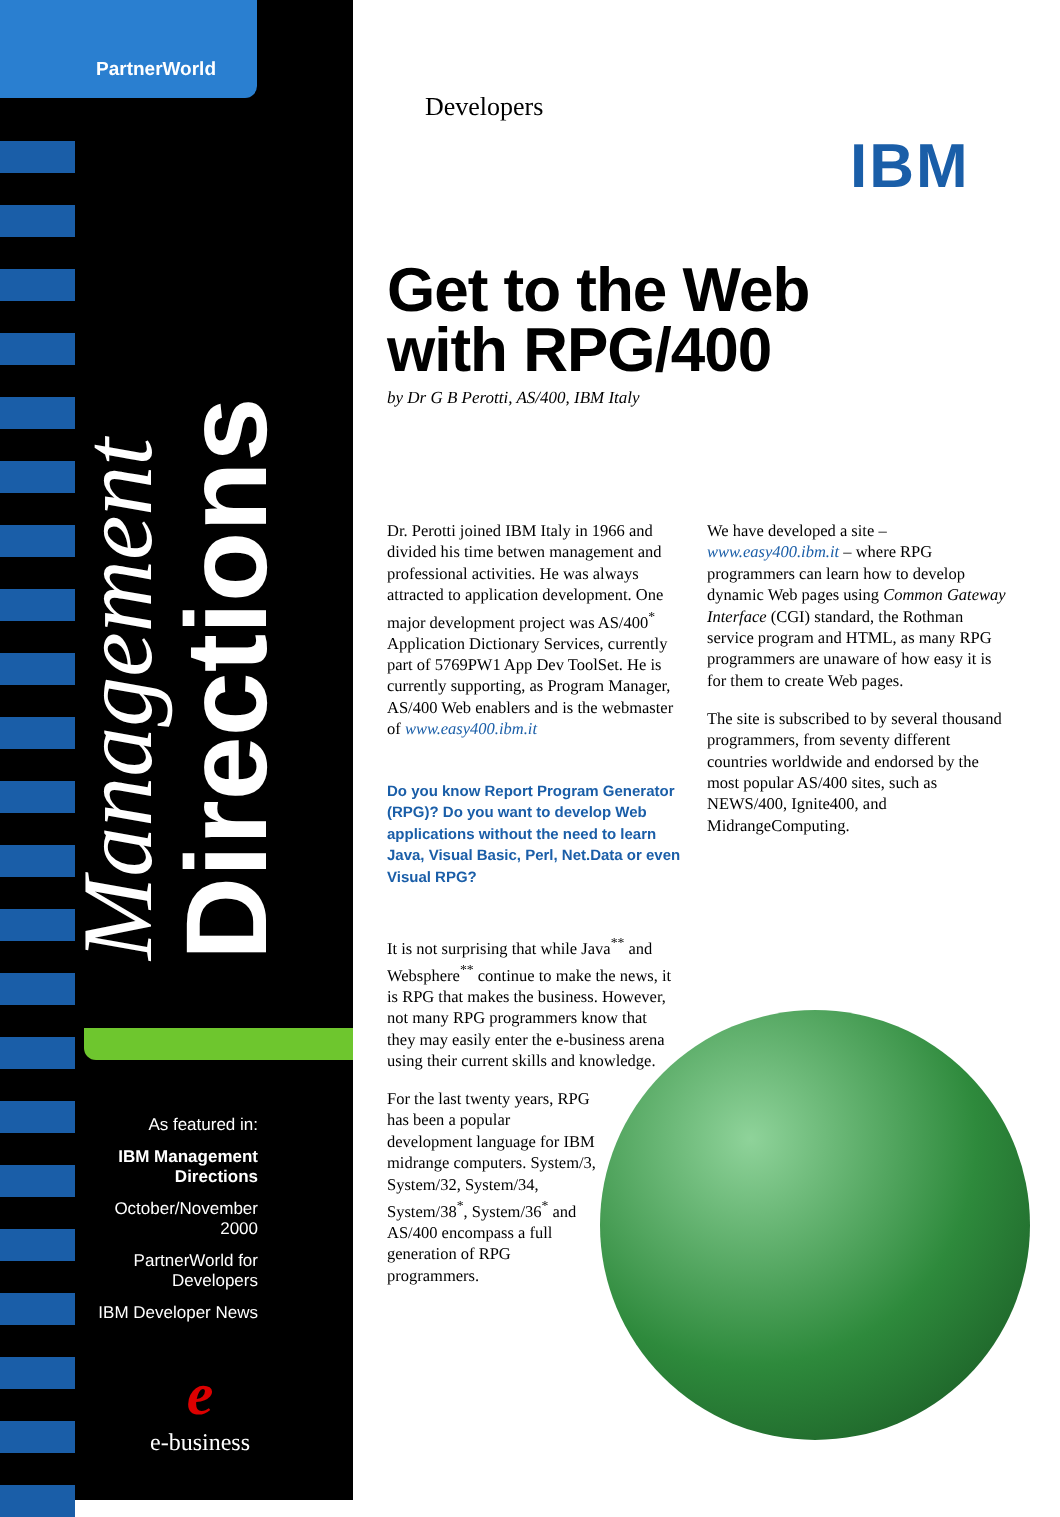PartnerWorld
Management Directions
As featured in:
IBM Management Directions
October/November 2000
PartnerWorld for Developers
IBM Developer News
e
e-business
Developers
IBM
Get to the Web
with RPG/400
by Dr G B Perotti, AS/400, IBM Italy
Dr. Perotti joined IBM Italy in 1966 and divided his time betwen management and professional activities. He was always attracted to application development. One major development project was AS/400<sup>*</sup> Application Dictionary Services, currently part of 5769PW1 App Dev ToolSet. He is currently supporting, as Program Manager, AS/400 Web enablers and is the webmaster of www.easy400.ibm.it
Do you know Report Program Generator (RPG)? Do you want to develop Web applications without the need to learn Java, Visual Basic, Perl, Net.Data or even Visual RPG?
It is not surprising that while Java<sup>**</sup> and Websphere<sup>**</sup> continue to make the news, it is RPG that makes the business. However, not many RPG programmers know that they may easily enter the e-business arena using their current skills and knowledge.
For the last twenty years, RPG has been a popular development language for IBM midrange computers. System/3, System/32, System/34, System/38<sup>*</sup>, System/36<sup>*</sup> and AS/400 encompass a full generation of RPG programmers.
We have developed a site – www.easy400.ibm.it – where RPG programmers can learn how to develop dynamic Web pages using Common Gateway Interface (CGI) standard, the Rothman service program and HTML, as many RPG programmers are unaware of how easy it is for them to create Web pages.
The site is subscribed to by several thousand programmers, from seventy different countries worldwide and endorsed by the most popular AS/400 sites, such as NEWS/400, Ignite400, and MidrangeComputing.